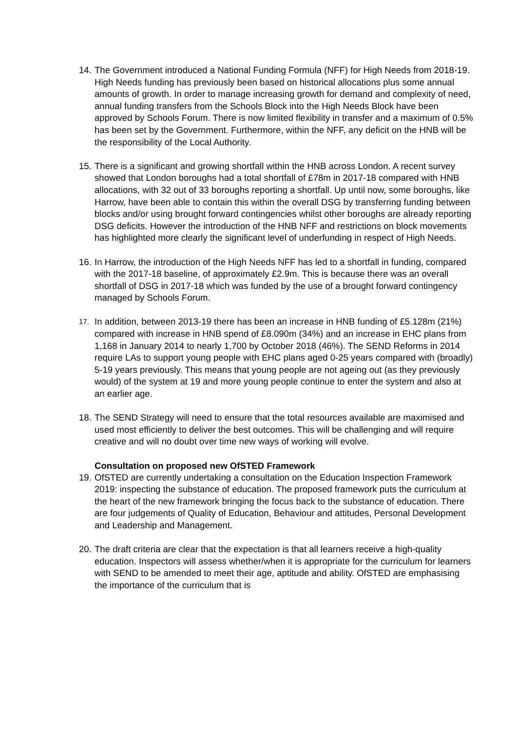14.
The Government introduced a National Funding Formula (NFF) for High Needs from 2018-19. High Needs funding has previously been based on historical allocations plus some annual amounts of growth. In order to manage increasing growth for demand and complexity of need, annual funding transfers from the Schools Block into the High Needs Block have been approved by Schools Forum. There is now limited flexibility in transfer and a maximum of 0.5% has been set by the Government. Furthermore, within the NFF, any deficit on the HNB will be the responsibility of the Local Authority.
15.
There is a significant and growing shortfall within the HNB across London. A recent survey showed that London boroughs had a total shortfall of £78m in 2017-18 compared with HNB allocations, with 32 out of 33 boroughs reporting a shortfall. Up until now, some boroughs, like Harrow, have been able to contain this within the overall DSG by transferring funding between blocks and/or using brought forward contingencies whilst other boroughs are already reporting DSG deficits. However the introduction of the HNB NFF and restrictions on block movements has highlighted more clearly the significant level of underfunding in respect of High Needs.
16.
In Harrow, the introduction of the High Needs NFF has led to a shortfall in funding, compared with the 2017-18 baseline, of approximately £2.9m. This is because there was an overall shortfall of DSG in 2017-18 which was funded by the use of a brought forward contingency managed by Schools Forum.
17.
In addition, between 2013-19 there has been an increase in HNB funding of £5.128m (21%) compared with increase in HNB spend of £8.090m (34%) and an increase in EHC plans from 1,168 in January 2014 to nearly 1,700 by October 2018 (46%). The SEND Reforms in 2014 require LAs to support young people with EHC plans aged 0-25 years compared with (broadly) 5-19 years previously. This means that young people are not ageing out (as they previously would) of the system at 19 and more young people continue to enter the system and also at an earlier age.
18.
The SEND Strategy will need to ensure that the total resources available are maximised and used most efficiently to deliver the best outcomes. This will be challenging and will require creative and will no doubt over time new ways of working will evolve.
Consultation on proposed new OfSTED Framework
19.
OfSTED are currently undertaking a consultation on the Education Inspection Framework 2019: inspecting the substance of education. The proposed framework puts the curriculum at the heart of the new framework bringing the focus back to the substance of education. There are four judgements of Quality of Education, Behaviour and attitudes, Personal Development and Leadership and Management.
20.
The draft criteria are clear that the expectation is that all learners receive a high-quality education. Inspectors will assess whether/when it is appropriate for the curriculum for learners with SEND to be amended to meet their age, aptitude and ability. OfSTED are emphasising the importance of the curriculum that is